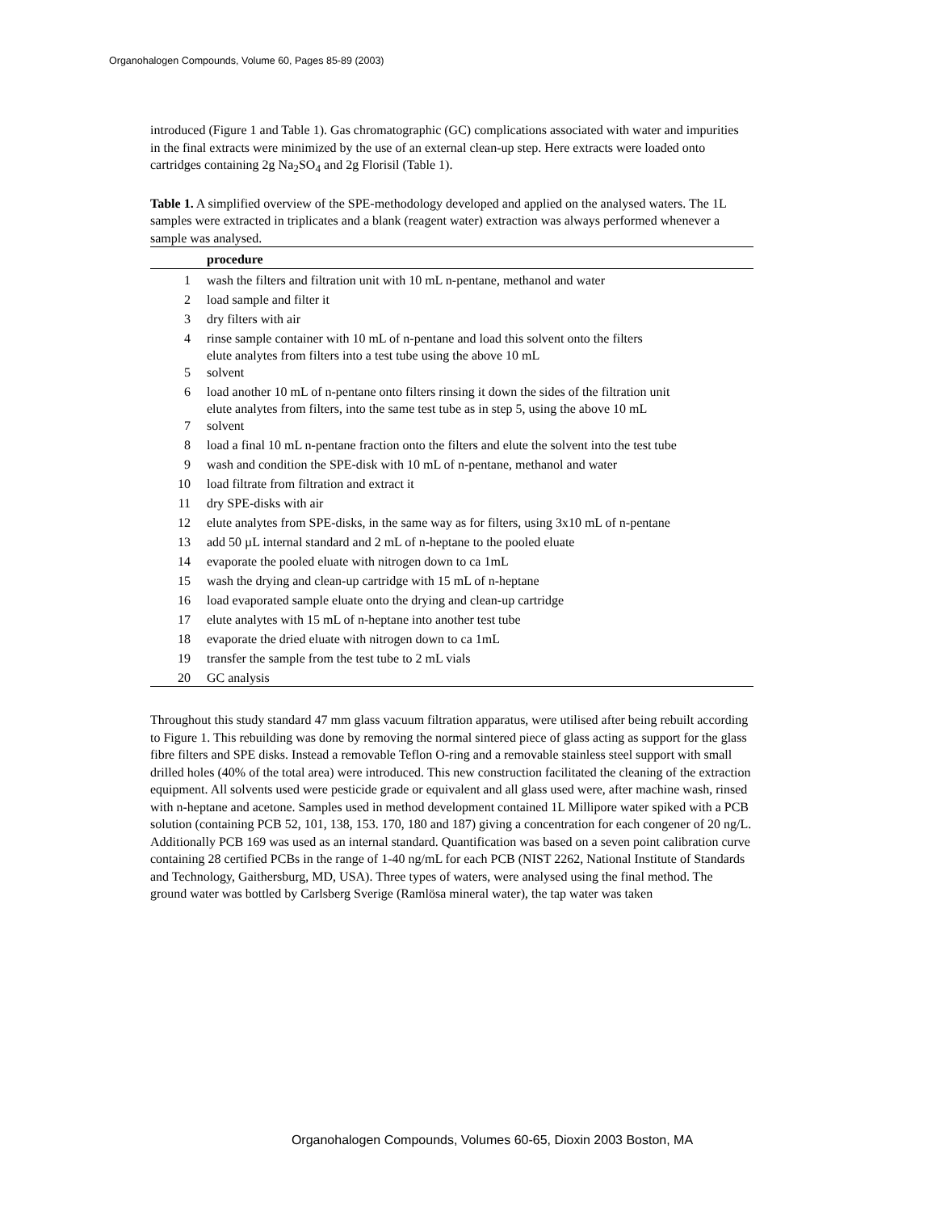Organohalogen Compounds, Volume 60, Pages 85-89 (2003)
introduced (Figure 1 and Table 1). Gas chromatographic (GC) complications associated with water and impurities in the final extracts were minimized by the use of an external clean-up step. Here extracts were loaded onto cartridges containing 2g Na<sub>2</sub>SO<sub>4</sub> and 2g Florisil (Table 1).
Table 1. A simplified overview of the SPE-methodology developed and applied on the analysed waters. The 1L samples were extracted in triplicates and a blank (reagent water) extraction was always performed whenever a sample was analysed.
| | procedure |
| --- | --- |
| 1 | wash the filters and filtration unit with 10 mL n-pentane, methanol and water |
| 2 | load sample and filter it |
| 3 | dry filters with air |
| 4 | rinse sample container with 10 mL of n-pentane and load this solvent onto the filters |
| 5 | elute analytes from filters into a test tube using the above 10 mL solvent |
| 6 | load another 10 mL of n-pentane onto filters rinsing it down the sides of the filtration unit |
| 7 | elute analytes from filters, into the same test tube as in step 5, using the above 10 mL solvent |
| 8 | load a final 10 mL n-pentane fraction onto the filters and elute the solvent into the test tube |
| 9 | wash and condition the SPE-disk with 10 mL of n-pentane, methanol and water |
| 10 | load filtrate from filtration and extract it |
| 11 | dry SPE-disks with air |
| 12 | elute analytes from SPE-disks, in the same way as for filters, using 3x10 mL of n-pentane |
| 13 | add 50 µL internal standard and 2 mL of n-heptane to the pooled eluate |
| 14 | evaporate the pooled eluate with nitrogen down to ca 1mL |
| 15 | wash the drying and clean-up cartridge with 15 mL of n-heptane |
| 16 | load evaporated sample eluate onto the drying and clean-up cartridge |
| 17 | elute analytes with 15 mL of n-heptane into another test tube |
| 18 | evaporate the dried eluate with nitrogen down to ca 1mL |
| 19 | transfer the sample from the test tube to 2 mL vials |
| 20 | GC analysis |
Throughout this study standard 47 mm glass vacuum filtration apparatus, were utilised after being rebuilt according to Figure 1. This rebuilding was done by removing the normal sintered piece of glass acting as support for the glass fibre filters and SPE disks. Instead a removable Teflon O-ring and a removable stainless steel support with small drilled holes (40% of the total area) were introduced. This new construction facilitated the cleaning of the extraction equipment. All solvents used were pesticide grade or equivalent and all glass used were, after machine wash, rinsed with n-heptane and acetone. Samples used in method development contained 1L Millipore water spiked with a PCB solution (containing PCB 52, 101, 138, 153. 170, 180 and 187) giving a concentration for each congener of 20 ng/L. Additionally PCB 169 was used as an internal standard. Quantification was based on a seven point calibration curve containing 28 certified PCBs in the range of 1-40 ng/mL for each PCB (NIST 2262, National Institute of Standards and Technology, Gaithersburg, MD, USA). Three types of waters, were analysed using the final method. The ground water was bottled by Carlsberg Sverige (Ramlösa mineral water), the tap water was taken
Organohalogen Compounds, Volumes 60-65, Dioxin 2003 Boston, MA